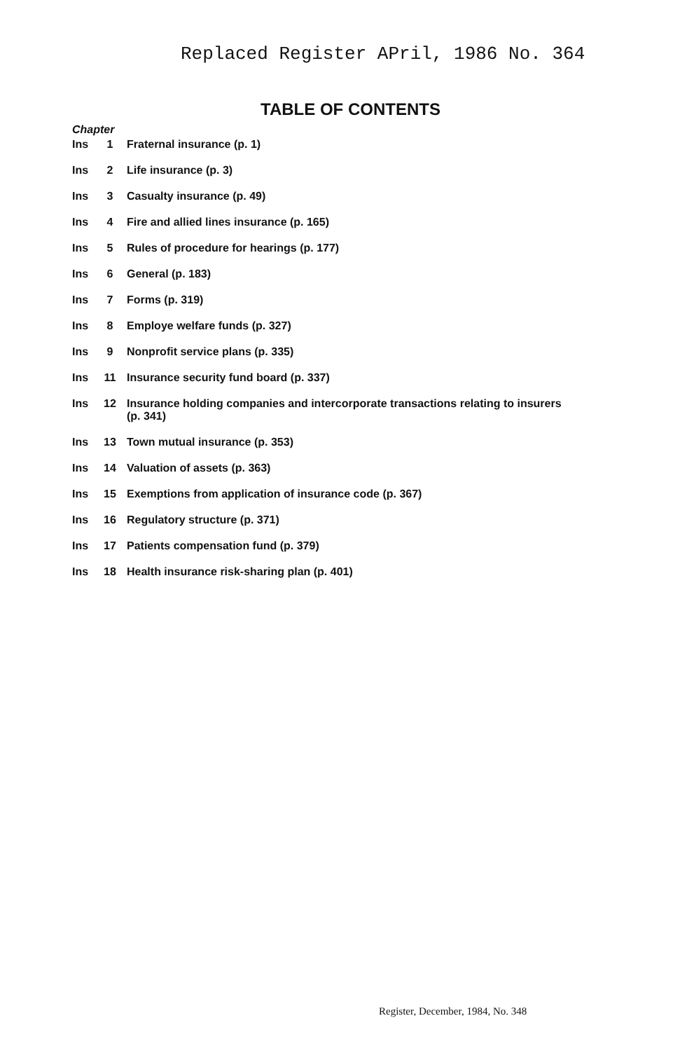Replaced Register APril, 1986 No. 364
TABLE OF CONTENTS
Chapter
| Ins | 1 | Fraternal insurance (p. 1) |
| Ins | 2 | Life insurance (p. 3) |
| Ins | 3 | Casualty insurance (p. 49) |
| Ins | 4 | Fire and allied lines insurance (p. 165) |
| Ins | 5 | Rules of procedure for hearings (p. 177) |
| Ins | 6 | General (p. 183) |
| Ins | 7 | Forms (p. 319) |
| Ins | 8 | Employe welfare funds (p. 327) |
| Ins | 9 | Nonprofit service plans (p. 335) |
| Ins | 11 | Insurance security fund board (p. 337) |
| Ins | 12 | Insurance holding companies and intercorporate transactions relating to insurers (p. 341) |
| Ins | 13 | Town mutual insurance (p. 353) |
| Ins | 14 | Valuation of assets (p. 363) |
| Ins | 15 | Exemptions from application of insurance code (p. 367) |
| Ins | 16 | Regulatory structure (p. 371) |
| Ins | 17 | Patients compensation fund (p. 379) |
| Ins | 18 | Health insurance risk-sharing plan (p. 401) |
Register, December, 1984, No. 348